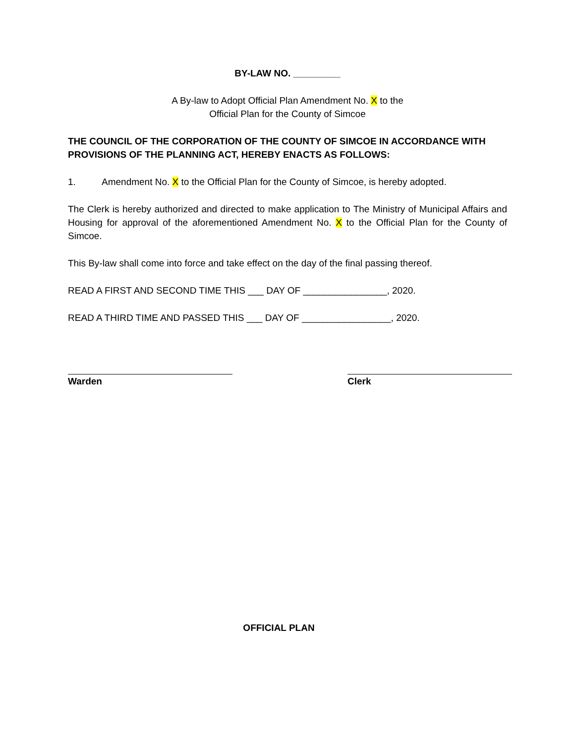BY-LAW NO. _________
A By-law to Adopt Official Plan Amendment No. X to the
Official Plan for the County of Simcoe
THE COUNCIL OF THE CORPORATION OF THE COUNTY OF SIMCOE IN ACCORDANCE WITH PROVISIONS OF THE PLANNING ACT, HEREBY ENACTS AS FOLLOWS:
1. Amendment No. X to the Official Plan for the County of Simcoe, is hereby adopted.
The Clerk is hereby authorized and directed to make application to The Ministry of Municipal Affairs and Housing for approval of the aforementioned Amendment No. X to the Official Plan for the County of Simcoe.
This By-law shall come into force and take effect on the day of the final passing thereof.
READ A FIRST AND SECOND TIME THIS ___ DAY OF ________________, 2020.
READ A THIRD TIME AND PASSED THIS ___ DAY OF _________________, 2020.
Warden Clerk
OFFICIAL PLAN